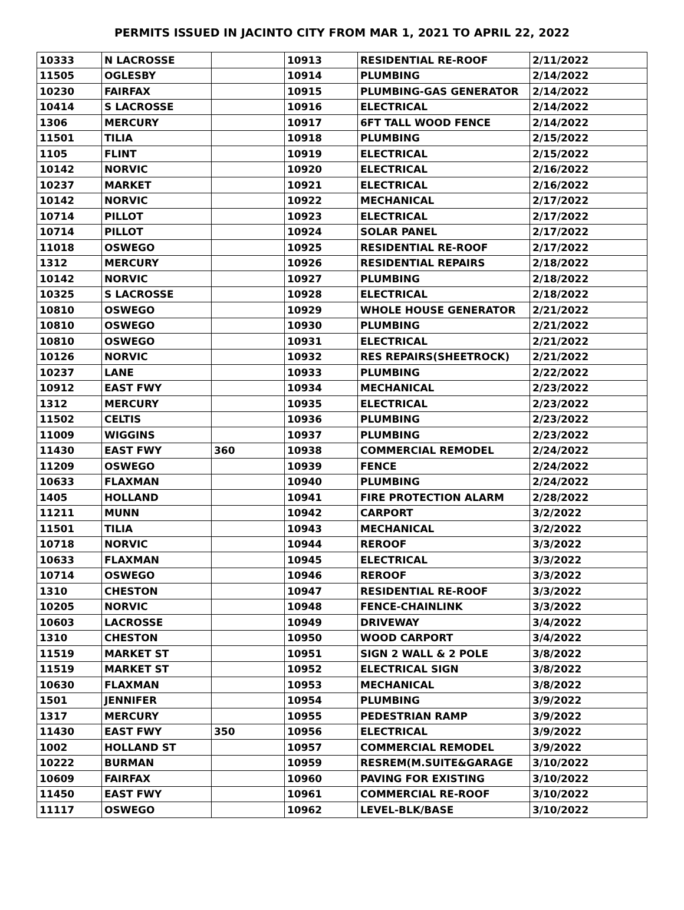PERMITS ISSUED IN JACINTO CITY FROM MAR 1, 2021 TO APRIL 22, 2022
| 10333 | N LACROSSE | | 10913 | RESIDENTIAL RE-ROOF | 2/11/2022 |
| 11505 | OGLESBY | | 10914 | PLUMBING | 2/14/2022 |
| 10230 | FAIRFAX | | 10915 | PLUMBING-GAS GENERATOR | 2/14/2022 |
| 10414 | S LACROSSE | | 10916 | ELECTRICAL | 2/14/2022 |
| 1306 | MERCURY | | 10917 | 6FT TALL WOOD FENCE | 2/14/2022 |
| 11501 | TILIA | | 10918 | PLUMBING | 2/15/2022 |
| 1105 | FLINT | | 10919 | ELECTRICAL | 2/15/2022 |
| 10142 | NORVIC | | 10920 | ELECTRICAL | 2/16/2022 |
| 10237 | MARKET | | 10921 | ELECTRICAL | 2/16/2022 |
| 10142 | NORVIC | | 10922 | MECHANICAL | 2/17/2022 |
| 10714 | PILLOT | | 10923 | ELECTRICAL | 2/17/2022 |
| 10714 | PILLOT | | 10924 | SOLAR PANEL | 2/17/2022 |
| 11018 | OSWEGO | | 10925 | RESIDENTIAL RE-ROOF | 2/17/2022 |
| 1312 | MERCURY | | 10926 | RESIDENTIAL REPAIRS | 2/18/2022 |
| 10142 | NORVIC | | 10927 | PLUMBING | 2/18/2022 |
| 10325 | S LACROSSE | | 10928 | ELECTRICAL | 2/18/2022 |
| 10810 | OSWEGO | | 10929 | WHOLE HOUSE GENERATOR | 2/21/2022 |
| 10810 | OSWEGO | | 10930 | PLUMBING | 2/21/2022 |
| 10810 | OSWEGO | | 10931 | ELECTRICAL | 2/21/2022 |
| 10126 | NORVIC | | 10932 | RES REPAIRS(SHEETROCK) | 2/21/2022 |
| 10237 | LANE | | 10933 | PLUMBING | 2/22/2022 |
| 10912 | EAST FWY | | 10934 | MECHANICAL | 2/23/2022 |
| 1312 | MERCURY | | 10935 | ELECTRICAL | 2/23/2022 |
| 11502 | CELTIS | | 10936 | PLUMBING | 2/23/2022 |
| 11009 | WIGGINS | | 10937 | PLUMBING | 2/23/2022 |
| 11430 | EAST FWY | 360 | 10938 | COMMERCIAL REMODEL | 2/24/2022 |
| 11209 | OSWEGO | | 10939 | FENCE | 2/24/2022 |
| 10633 | FLAXMAN | | 10940 | PLUMBING | 2/24/2022 |
| 1405 | HOLLAND | | 10941 | FIRE PROTECTION ALARM | 2/28/2022 |
| 11211 | MUNN | | 10942 | CARPORT | 3/2/2022 |
| 11501 | TILIA | | 10943 | MECHANICAL | 3/2/2022 |
| 10718 | NORVIC | | 10944 | REROOF | 3/3/2022 |
| 10633 | FLAXMAN | | 10945 | ELECTRICAL | 3/3/2022 |
| 10714 | OSWEGO | | 10946 | REROOF | 3/3/2022 |
| 1310 | CHESTON | | 10947 | RESIDENTIAL RE-ROOF | 3/3/2022 |
| 10205 | NORVIC | | 10948 | FENCE-CHAINLINK | 3/3/2022 |
| 10603 | LACROSSE | | 10949 | DRIVEWAY | 3/4/2022 |
| 1310 | CHESTON | | 10950 | WOOD CARPORT | 3/4/2022 |
| 11519 | MARKET ST | | 10951 | SIGN 2 WALL & 2 POLE | 3/8/2022 |
| 11519 | MARKET ST | | 10952 | ELECTRICAL SIGN | 3/8/2022 |
| 10630 | FLAXMAN | | 10953 | MECHANICAL | 3/8/2022 |
| 1501 | JENNIFER | | 10954 | PLUMBING | 3/9/2022 |
| 1317 | MERCURY | | 10955 | PEDESTRIAN RAMP | 3/9/2022 |
| 11430 | EAST FWY | 350 | 10956 | ELECTRICAL | 3/9/2022 |
| 1002 | HOLLAND ST | | 10957 | COMMERCIAL REMODEL | 3/9/2022 |
| 10222 | BURMAN | | 10959 | RESREM(M.SUITE&GARAGE | 3/10/2022 |
| 10609 | FAIRFAX | | 10960 | PAVING FOR EXISTING | 3/10/2022 |
| 11450 | EAST FWY | | 10961 | COMMERCIAL RE-ROOF | 3/10/2022 |
| 11117 | OSWEGO | | 10962 | LEVEL-BLK/BASE | 3/10/2022 |